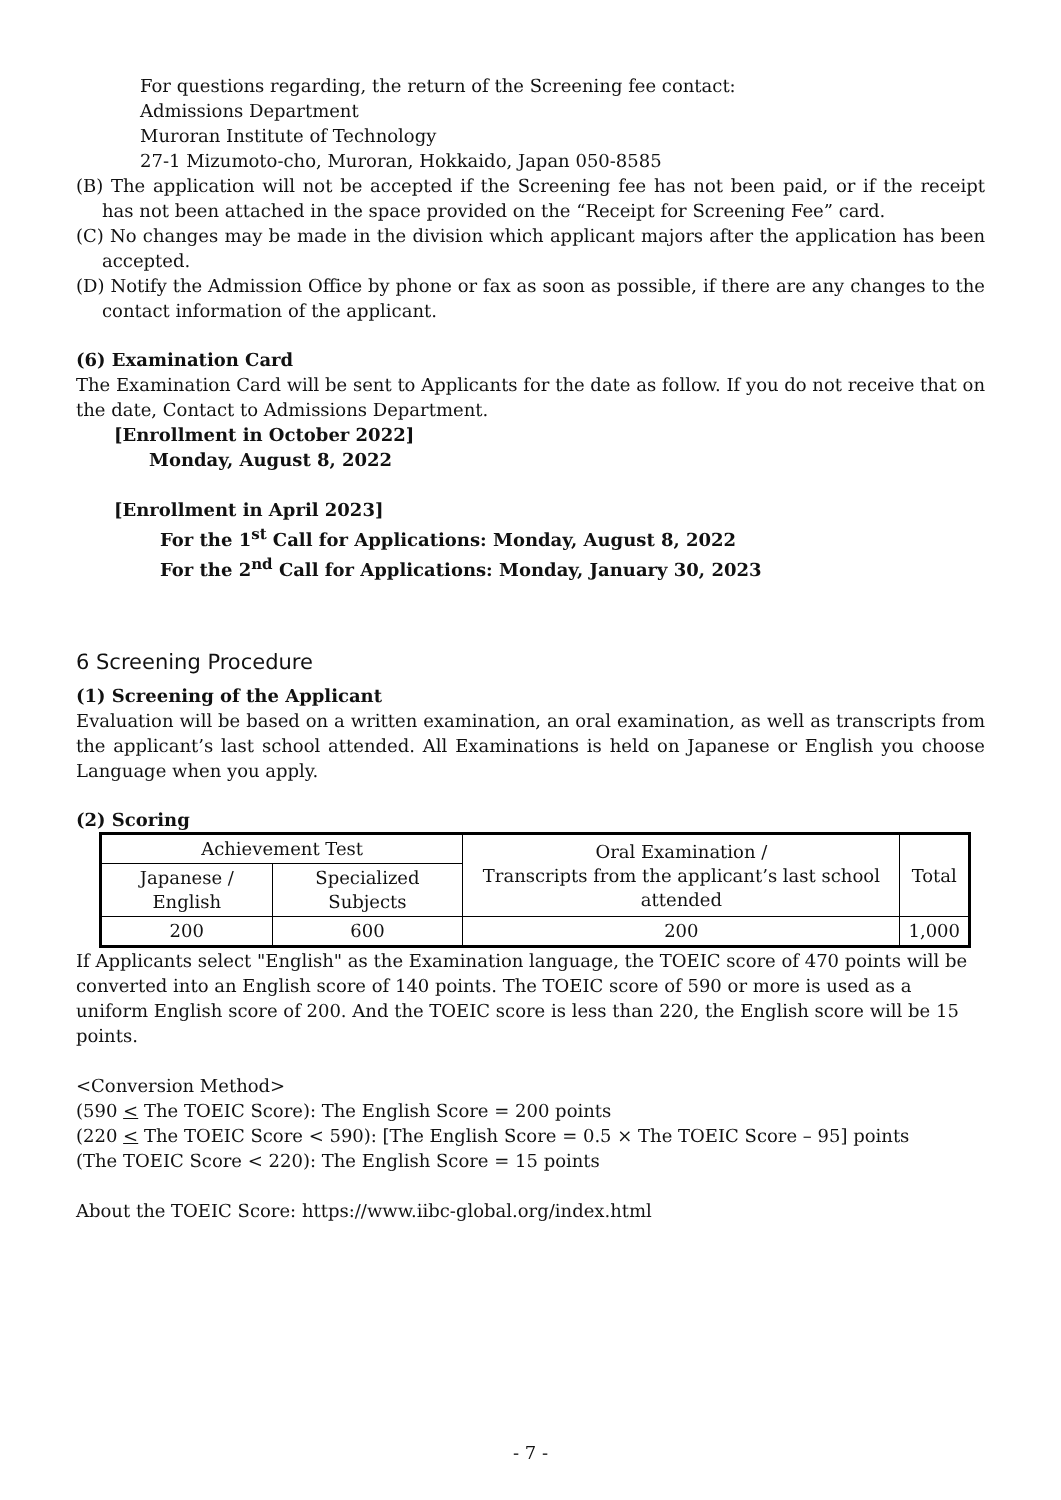For questions regarding, the return of the Screening fee contact:
Admissions Department
Muroran Institute of Technology
27-1 Mizumoto-cho, Muroran, Hokkaido, Japan 050-8585
(B) The application will not be accepted if the Screening fee has not been paid, or if the receipt has not been attached in the space provided on the “Receipt for Screening Fee” card.
(C) No changes may be made in the division which applicant majors after the application has been accepted.
(D) Notify the Admission Office by phone or fax as soon as possible, if there are any changes to the contact information of the applicant.
(6) Examination Card
The Examination Card will be sent to Applicants for the date as follow. If you do not receive that on the date, Contact to Admissions Department.
[Enrollment in October 2022]
Monday, August 8, 2022
[Enrollment in April 2023]
For the 1<sup>st</sup> Call for Applications: Monday, August 8, 2022
For the 2<sup>nd</sup> Call for Applications: Monday, January 30, 2023
6 Screening Procedure
(1) Screening of the Applicant
Evaluation will be based on a written examination, an oral examination, as well as transcripts from the applicant’s last school attended. All Examinations is held on Japanese or English you choose Language when you apply.
(2) Scoring
| Achievement Test | | Oral Examination / Transcripts from the applicant’s last school attended | Total |
| Japanese / English | Specialized Subjects | | |
| 200 | 600 | 200 | 1,000 |
If Applicants select "English" as the Examination language, the TOEIC score of 470 points will be converted into an English score of 140 points. The TOEIC score of 590 or more is used as a uniform English score of 200. And the TOEIC score is less than 220, the English score will be 15 points.
<Conversion Method>
(590 < The TOEIC Score): The English Score = 200 points
(220 < The TOEIC Score < 590): [The English Score = 0.5 × The TOEIC Score – 95] points
(The TOEIC Score < 220): The English Score = 15 points
About the TOEIC Score: https://www.iibc-global.org/index.html
- 7 -